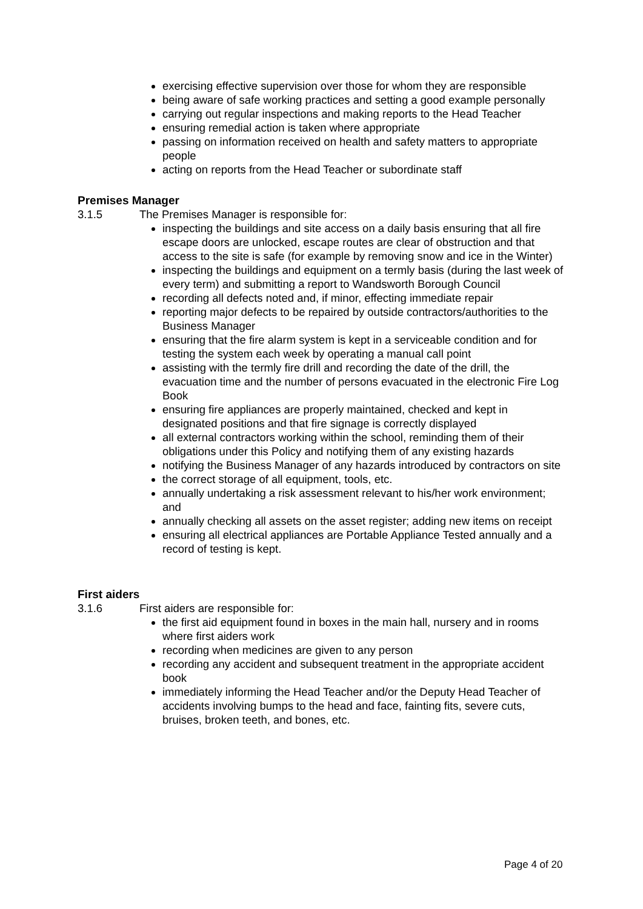exercising effective supervision over those for whom they are responsible
being aware of safe working practices and setting a good example personally
carrying out regular inspections and making reports to the Head Teacher
ensuring remedial action is taken where appropriate
passing on information received on health and safety matters to appropriate people
acting on reports from the Head Teacher or subordinate staff
Premises Manager
3.1.5 The Premises Manager is responsible for:
inspecting the buildings and site access on a daily basis ensuring that all fire escape doors are unlocked, escape routes are clear of obstruction and that access to the site is safe (for example by removing snow and ice in the Winter)
inspecting the buildings and equipment on a termly basis (during the last week of every term) and submitting a report to Wandsworth Borough Council
recording all defects noted and, if minor, effecting immediate repair
reporting major defects to be repaired by outside contractors/authorities to the Business Manager
ensuring that the fire alarm system is kept in a serviceable condition and for testing the system each week by operating a manual call point
assisting with the termly fire drill and recording the date of the drill, the evacuation time and the number of persons evacuated in the electronic Fire Log Book
ensuring fire appliances are properly maintained, checked and kept in designated positions and that fire signage is correctly displayed
all external contractors working within the school, reminding them of their obligations under this Policy and notifying them of any existing hazards
notifying the Business Manager of any hazards introduced by contractors on site
the correct storage of all equipment, tools, etc.
annually undertaking a risk assessment relevant to his/her work environment; and
annually checking all assets on the asset register; adding new items on receipt
ensuring all electrical appliances are Portable Appliance Tested annually and a record of testing is kept.
First aiders
3.1.6 First aiders are responsible for:
the first aid equipment found in boxes in the main hall, nursery and in rooms where first aiders work
recording when medicines are given to any person
recording any accident and subsequent treatment in the appropriate accident book
immediately informing the Head Teacher and/or the Deputy Head Teacher of accidents involving bumps to the head and face, fainting fits, severe cuts, bruises, broken teeth, and bones, etc.
Page 4 of 20